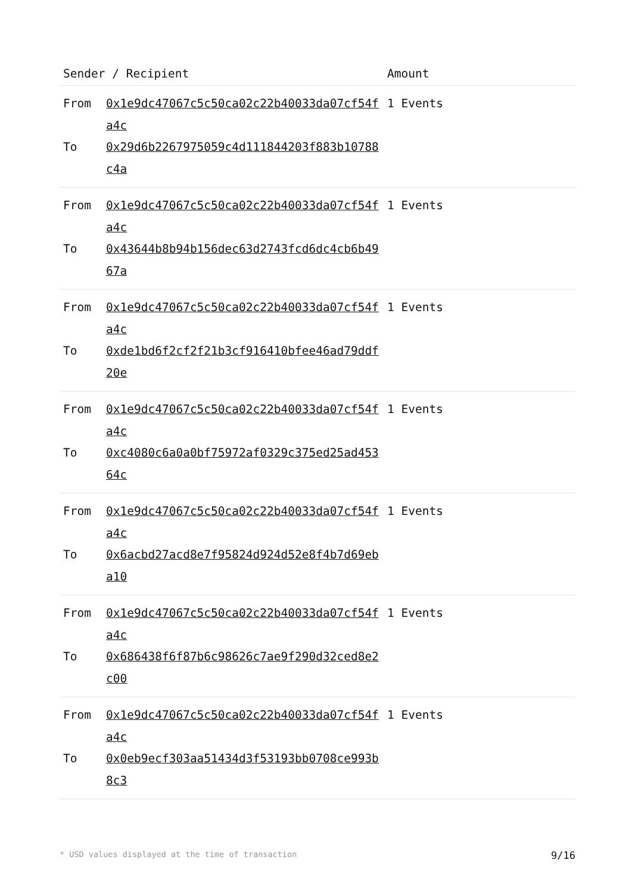| Sender / Recipient | | Amount |
| --- | --- | --- |
| From To | 0x1e9dc47067c5c50ca02c22b40033da07cf54fa4c 0x29d6b2267975059c4d111844203f883b10788c4a | 1 Events |
| From To | 0x1e9dc47067c5c50ca02c22b40033da07cf54fa4c 0x43644b8b94b156dec63d2743fcd6dc4cb6b4967a | 1 Events |
| From To | 0x1e9dc47067c5c50ca02c22b40033da07cf54fa4c 0xde1bd6f2cf2f21b3cf916410bfee46ad79ddf20e | 1 Events |
| From To | 0x1e9dc47067c5c50ca02c22b40033da07cf54fa4c 0xc4080c6a0a0bf75972af0329c375ed25ad45364c | 1 Events |
| From To | 0x1e9dc47067c5c50ca02c22b40033da07cf54fa4c 0x6acbd27acd8e7f95824d924d52e8f4b7d69eba10 | 1 Events |
| From To | 0x1e9dc47067c5c50ca02c22b40033da07cf54fa4c 0x686438f6f87b6c98626c7ae9f290d32ced8e2c00 | 1 Events |
| From To | 0x1e9dc47067c5c50ca02c22b40033da07cf54fa4c 0x0eb9ecf303aa51434d3f53193bb0708ce993b8c3 | 1 Events |
* USD values displayed at the time of transaction 9/16